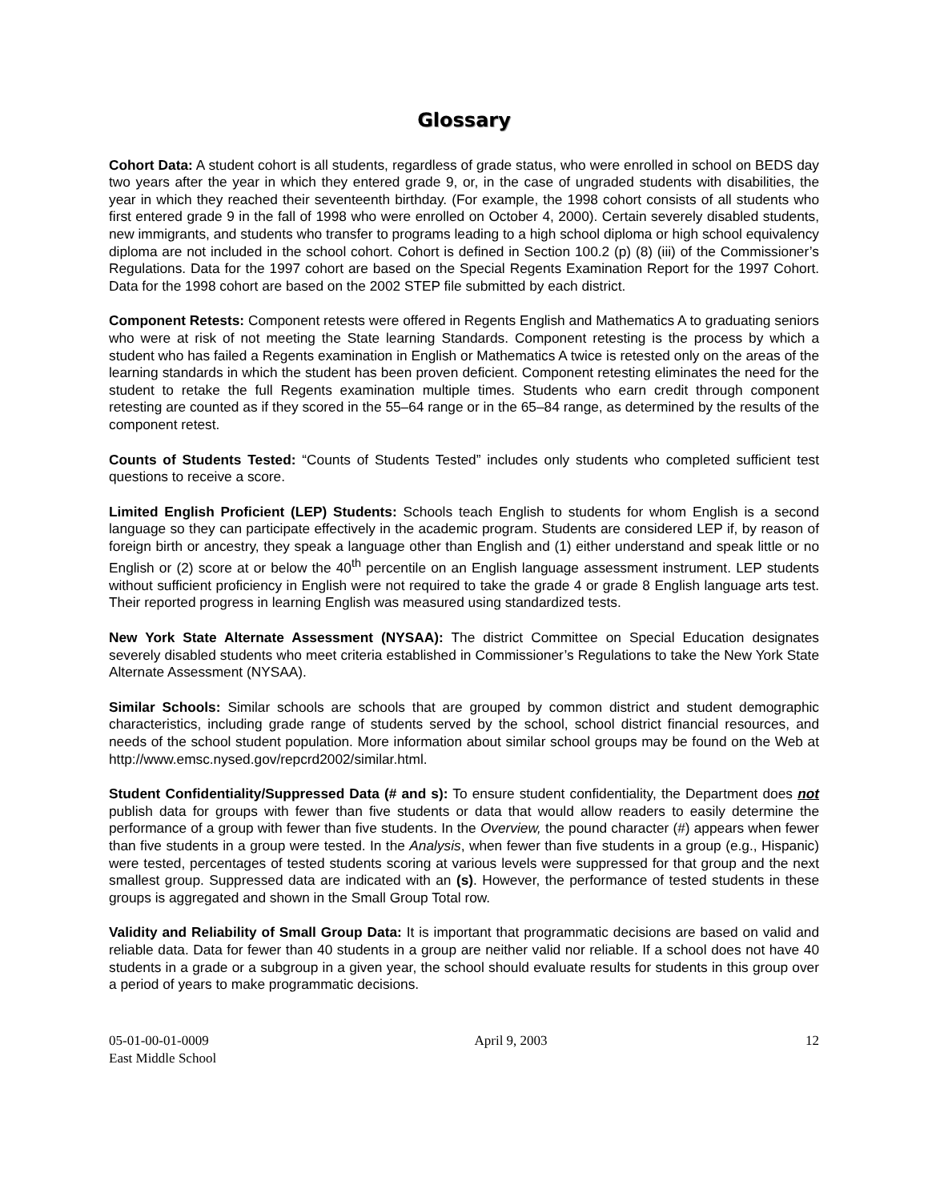Glossary
Cohort Data: A student cohort is all students, regardless of grade status, who were enrolled in school on BEDS day two years after the year in which they entered grade 9, or, in the case of ungraded students with disabilities, the year in which they reached their seventeenth birthday. (For example, the 1998 cohort consists of all students who first entered grade 9 in the fall of 1998 who were enrolled on October 4, 2000). Certain severely disabled students, new immigrants, and students who transfer to programs leading to a high school diploma or high school equivalency diploma are not included in the school cohort. Cohort is defined in Section 100.2 (p) (8) (iii) of the Commissioner’s Regulations. Data for the 1997 cohort are based on the Special Regents Examination Report for the 1997 Cohort. Data for the 1998 cohort are based on the 2002 STEP file submitted by each district.
Component Retests: Component retests were offered in Regents English and Mathematics A to graduating seniors who were at risk of not meeting the State learning Standards. Component retesting is the process by which a student who has failed a Regents examination in English or Mathematics A twice is retested only on the areas of the learning standards in which the student has been proven deficient. Component retesting eliminates the need for the student to retake the full Regents examination multiple times. Students who earn credit through component retesting are counted as if they scored in the 55–64 range or in the 65–84 range, as determined by the results of the component retest.
Counts of Students Tested: “Counts of Students Tested” includes only students who completed sufficient test questions to receive a score.
Limited English Proficient (LEP) Students: Schools teach English to students for whom English is a second language so they can participate effectively in the academic program. Students are considered LEP if, by reason of foreign birth or ancestry, they speak a language other than English and (1) either understand and speak little or no English or (2) score at or below the 40<sup>th</sup> percentile on an English language assessment instrument. LEP students without sufficient proficiency in English were not required to take the grade 4 or grade 8 English language arts test. Their reported progress in learning English was measured using standardized tests.
New York State Alternate Assessment (NYSAA): The district Committee on Special Education designates severely disabled students who meet criteria established in Commissioner’s Regulations to take the New York State Alternate Assessment (NYSAA).
Similar Schools: Similar schools are schools that are grouped by common district and student demographic characteristics, including grade range of students served by the school, school district financial resources, and needs of the school student population. More information about similar school groups may be found on the Web at http://www.emsc.nysed.gov/repcrd2002/similar.html.
Student Confidentiality/Suppressed Data (# and s): To ensure student confidentiality, the Department does not publish data for groups with fewer than five students or data that would allow readers to easily determine the performance of a group with fewer than five students. In the Overview, the pound character (#) appears when fewer than five students in a group were tested. In the Analysis, when fewer than five students in a group (e.g., Hispanic) were tested, percentages of tested students scoring at various levels were suppressed for that group and the next smallest group. Suppressed data are indicated with an (s). However, the performance of tested students in these groups is aggregated and shown in the Small Group Total row.
Validity and Reliability of Small Group Data: It is important that programmatic decisions are based on valid and reliable data. Data for fewer than 40 students in a group are neither valid nor reliable. If a school does not have 40 students in a grade or a subgroup in a given year, the school should evaluate results for students in this group over a period of years to make programmatic decisions.
05-01-00-01-0009
East Middle School
April 9, 2003 12